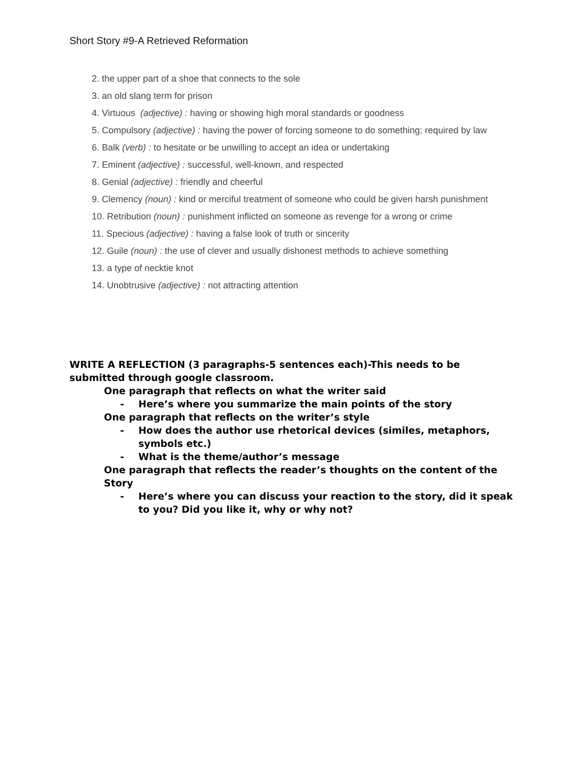Short Story #9-A Retrieved Reformation
2. the upper part of a shoe that connects to the sole
3. an old slang term for prison
4. Virtuous (adjective) : having or showing high moral standards or goodness
5. Compulsory (adjective) : having the power of forcing someone to do something; required by law
6. Balk (verb) : to hesitate or be unwilling to accept an idea or undertaking
7. Eminent (adjective) : successful, well-known, and respected
8. Genial (adjective) : friendly and cheerful
9. Clemency (noun) : kind or merciful treatment of someone who could be given harsh punishment
10. Retribution (noun) : punishment inflicted on someone as revenge for a wrong or crime
11. Specious (adjective) : having a false look of truth or sincerity
12. Guile (noun) : the use of clever and usually dishonest methods to achieve something
13. a type of necktie knot
14. Unobtrusive (adjective) : not attracting attention
WRITE A REFLECTION (3 paragraphs-5 sentences each)-This needs to be submitted through google classroom.
One paragraph that reflects on what the writer said
- Here’s where you summarize the main points of the story
One paragraph that reflects on the writer’s style
- How does the author use rhetorical devices (similes, metaphors, symbols etc.)
- What is the theme/author’s message
One paragraph that reflects the reader’s thoughts on the content of the Story
- Here’s where you can discuss your reaction to the story, did it speak to you? Did you like it, why or why not?